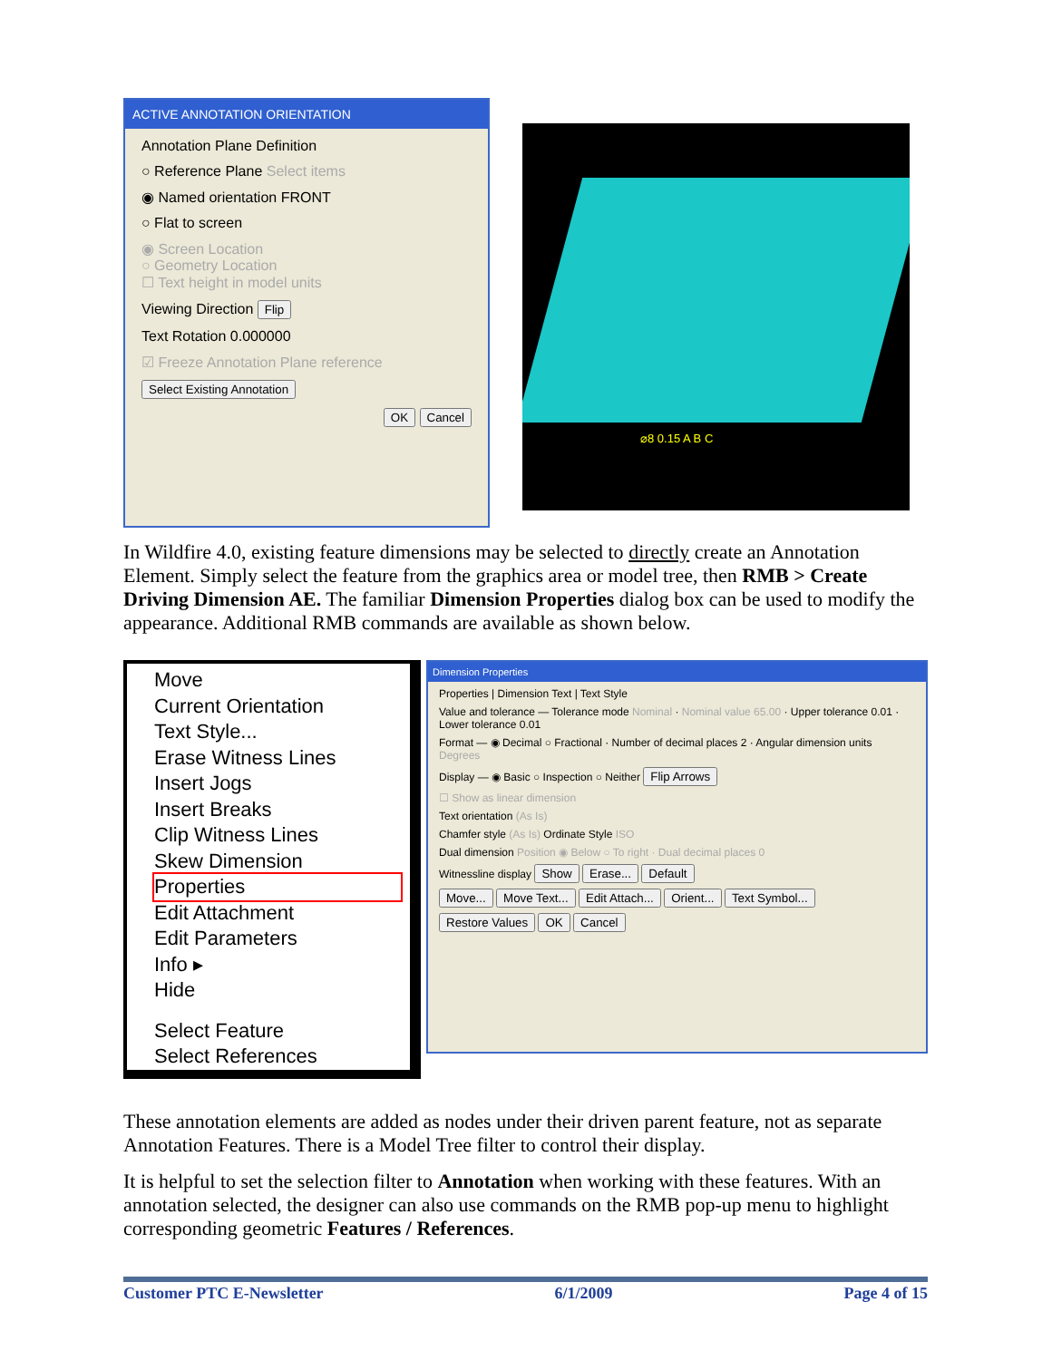ACTIVE ANNOTATION ORIENTATION
Annotation Plane Definition
○ Reference Plane Select items
◉ Named orientation FRONT
○ Flat to screen
◉ Screen Location
○ Geometry Location
☐ Text height in model units
Viewing Direction Flip
Text Rotation 0.000000
☑ Freeze Annotation Plane reference
Select Existing Annotation
OK Cancel
⌀8 0.15 A B C
In Wildfire 4.0, existing feature dimensions may be selected to directly create an Annotation Element. Simply select the feature from the graphics area or model tree, then RMB > Create Driving Dimension AE. The familiar Dimension Properties dialog box can be used to modify the appearance. Additional RMB commands are available as shown below.
Move
Current Orientation
Text Style...
Erase Witness Lines
Insert Jogs
Insert Breaks
Clip Witness Lines
Skew Dimension
Properties
Edit Attachment
Edit Parameters
Info ▸
Hide
Select Feature
Select References
Dimension Properties
Properties | Dimension Text | Text Style
Value and tolerance — Tolerance mode Nominal · Nominal value 65.00 · Upper tolerance 0.01 · Lower tolerance 0.01
Format — ◉ Decimal ○ Fractional · Number of decimal places 2 · Angular dimension units Degrees
Display — ◉ Basic ○ Inspection ○ Neither Flip Arrows
☐ Show as linear dimension
Text orientation (As Is)
Chamfer style (As Is) Ordinate Style ISO
Dual dimension Position ◉ Below ○ To right · Dual decimal places 0
Witnessline display Show Erase... Default
Move... Move Text... Edit Attach... Orient... Text Symbol...
Restore Values OK Cancel
These annotation elements are added as nodes under their driven parent feature, not as separate Annotation Features. There is a Model Tree filter to control their display.
It is helpful to set the selection filter to Annotation when working with these features. With an annotation selected, the designer can also use commands on the RMB pop-up menu to highlight corresponding geometric Features / References.
Customer PTC E-Newsletter 6/1/2009 Page 4 of 15